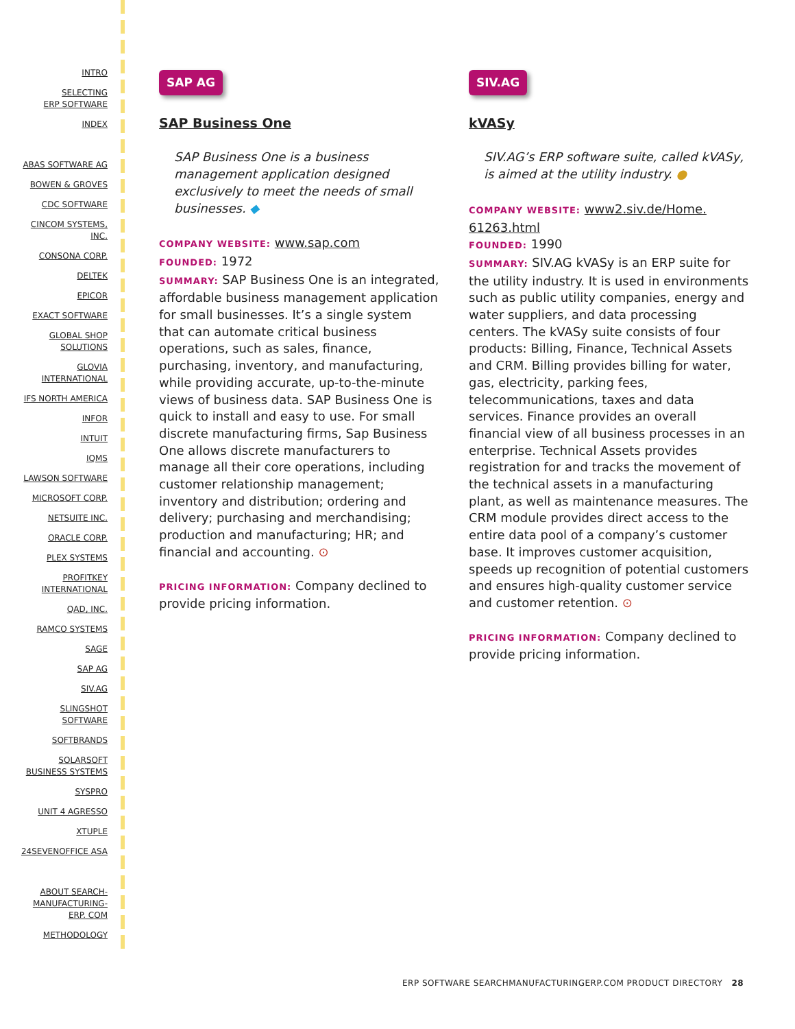INTRO
SELECTING
ERP SOFTWARE
INDEX
ABAS SOFTWARE AG
BOWEN & GROVES
CDC SOFTWARE
CINCOM SYSTEMS,
INC.
CONSONA CORP.
DELTEK
EPICOR
EXACT SOFTWARE
GLOBAL SHOP
SOLUTIONS
GLOVIA
INTERNATIONAL
IFS NORTH AMERICA
INFOR
INTUIT
IQMS
LAWSON SOFTWARE
MICROSOFT CORP.
NETSUITE INC.
ORACLE CORP.
PLEX SYSTEMS
PROFITKEY
INTERNATIONAL
QAD, INC.
RAMCO SYSTEMS
SAGE
SAP AG
SIV.AG
SLINGSHOT
SOFTWARE
SOFTBRANDS
SOLARSOFT
BUSINESS SYSTEMS
SYSPRO
UNIT 4 AGRESSO
XTUPLE
24SEVENOFFICE ASA
ABOUT SEARCH-
MANUFACTURING-
ERP. COM
METHODOLOGY
SAP AG
SAP Business One
SAP Business One is a business management application designed exclusively to meet the needs of small businesses. ◆
COMPANY WEBSITE: www.sap.com
FOUNDED: 1972
SUMMARY: SAP Business One is an integrated, affordable business management application for small businesses. It’s a single system that can automate critical business operations, such as sales, finance, purchasing, inventory, and manufacturing, while providing accurate, up-to-the-minute views of business data. SAP Business One is quick to install and easy to use. For small discrete manufacturing firms, Sap Business One allows discrete manufacturers to manage all their core operations, including customer relationship management; inventory and distribution; ordering and delivery; purchasing and merchandising; production and manufacturing; HR; and financial and accounting. ⊙
PRICING INFORMATION: Company declined to provide pricing information.
SIV.AG
kVASy
SIV.AG’s ERP software suite, called kVASy, is aimed at the utility industry. ●
COMPANY WEBSITE: www2.siv.de/Home.
61263.html
FOUNDED: 1990
SUMMARY: SIV.AG kVASy is an ERP suite for the utility industry. It is used in environments such as public utility companies, energy and water suppliers, and data processing centers. The kVASy suite consists of four products: Billing, Finance, Technical Assets and CRM. Billing provides billing for water, gas, electricity, parking fees, telecommunications, taxes and data services. Finance provides an overall financial view of all business processes in an enterprise. Technical Assets provides registration for and tracks the movement of the technical assets in a manufacturing plant, as well as maintenance measures. The CRM module provides direct access to the entire data pool of a company’s customer base. It improves customer acquisition, speeds up recognition of potential customers and ensures high-quality customer service and customer retention. ⊙
PRICING INFORMATION: Company declined to provide pricing information.
ERP SOFTWARE SEARCHMANUFACTURINGERP.COM PRODUCT DIRECTORY 28